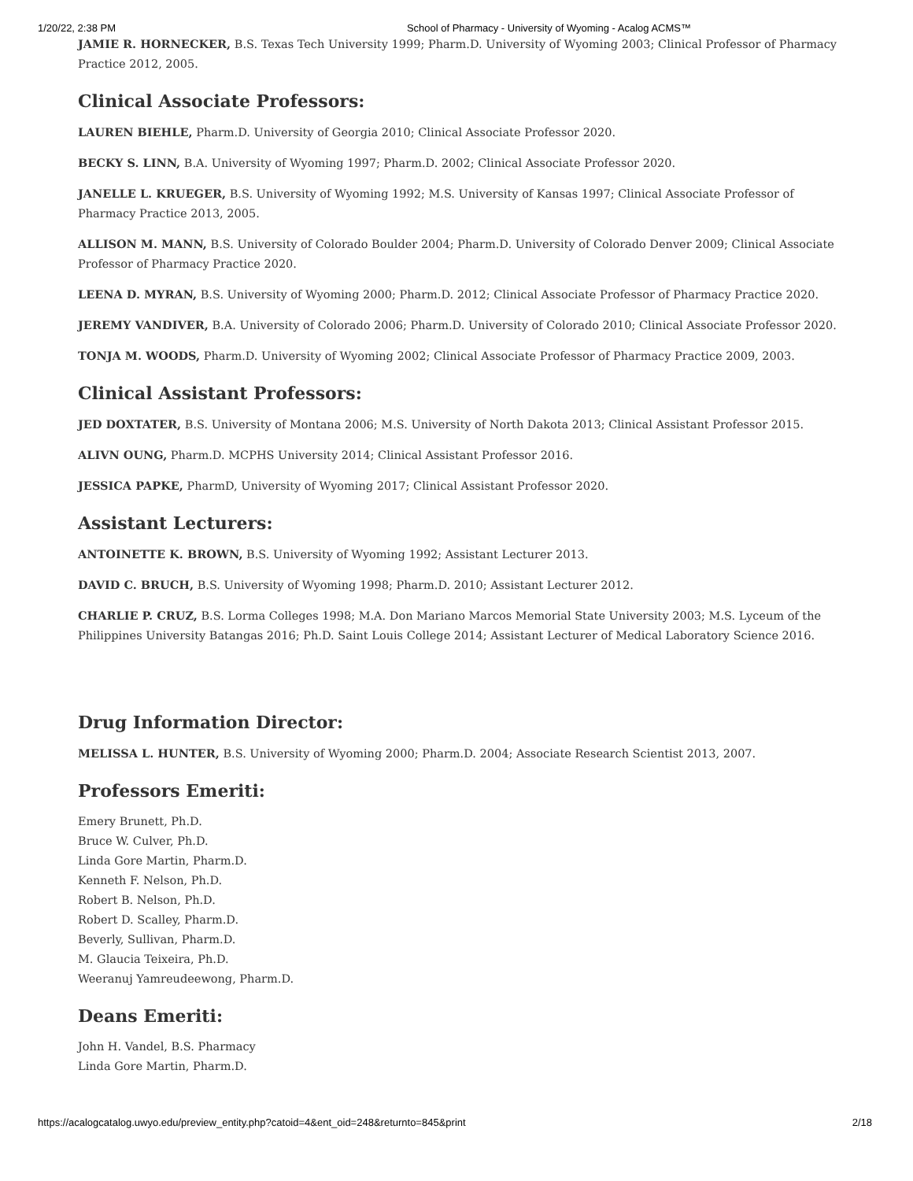1/20/22, 2:38 PM School of Pharmacy - University of Wyoming - Acalog ACMS™
JAMIE R. HORNECKER, B.S. Texas Tech University 1999; Pharm.D. University of Wyoming 2003; Clinical Professor of Pharmacy Practice 2012, 2005.
Clinical Associate Professors:
LAUREN BIEHLE, Pharm.D. University of Georgia 2010; Clinical Associate Professor 2020.
BECKY S. LINN, B.A. University of Wyoming 1997; Pharm.D. 2002; Clinical Associate Professor 2020.
JANELLE L. KRUEGER, B.S. University of Wyoming 1992; M.S. University of Kansas 1997; Clinical Associate Professor of Pharmacy Practice 2013, 2005.
ALLISON M. MANN, B.S. University of Colorado Boulder 2004; Pharm.D. University of Colorado Denver 2009; Clinical Associate Professor of Pharmacy Practice 2020.
LEENA D. MYRAN, B.S. University of Wyoming 2000; Pharm.D. 2012; Clinical Associate Professor of Pharmacy Practice 2020.
JEREMY VANDIVER, B.A. University of Colorado 2006; Pharm.D. University of Colorado 2010; Clinical Associate Professor 2020.
TONJA M. WOODS, Pharm.D. University of Wyoming 2002; Clinical Associate Professor of Pharmacy Practice 2009, 2003.
Clinical Assistant Professors:
JED DOXTATER, B.S. University of Montana 2006; M.S. University of North Dakota 2013; Clinical Assistant Professor 2015.
ALIVN OUNG, Pharm.D. MCPHS University 2014; Clinical Assistant Professor 2016.
JESSICA PAPKE, PharmD, University of Wyoming 2017; Clinical Assistant Professor 2020.
Assistant Lecturers:
ANTOINETTE K. BROWN, B.S. University of Wyoming 1992; Assistant Lecturer 2013.
DAVID C. BRUCH, B.S. University of Wyoming 1998; Pharm.D. 2010; Assistant Lecturer 2012.
CHARLIE P. CRUZ, B.S. Lorma Colleges 1998; M.A. Don Mariano Marcos Memorial State University 2003; M.S. Lyceum of the Philippines University Batangas 2016; Ph.D. Saint Louis College 2014; Assistant Lecturer of Medical Laboratory Science 2016.
Drug Information Director:
MELISSA L. HUNTER, B.S. University of Wyoming 2000; Pharm.D. 2004; Associate Research Scientist 2013, 2007.
Professors Emeriti:
Emery Brunett, Ph.D.
Bruce W. Culver, Ph.D.
Linda Gore Martin, Pharm.D.
Kenneth F. Nelson, Ph.D.
Robert B. Nelson, Ph.D.
Robert D. Scalley, Pharm.D.
Beverly, Sullivan, Pharm.D.
M. Glaucia Teixeira, Ph.D.
Weeranuj Yamreudeewong, Pharm.D.
Deans Emeriti:
John H. Vandel, B.S. Pharmacy
Linda Gore Martin, Pharm.D.
https://acalogcatalog.uwyo.edu/preview_entity.php?catoid=4&ent_oid=248&returnto=845&print 2/18